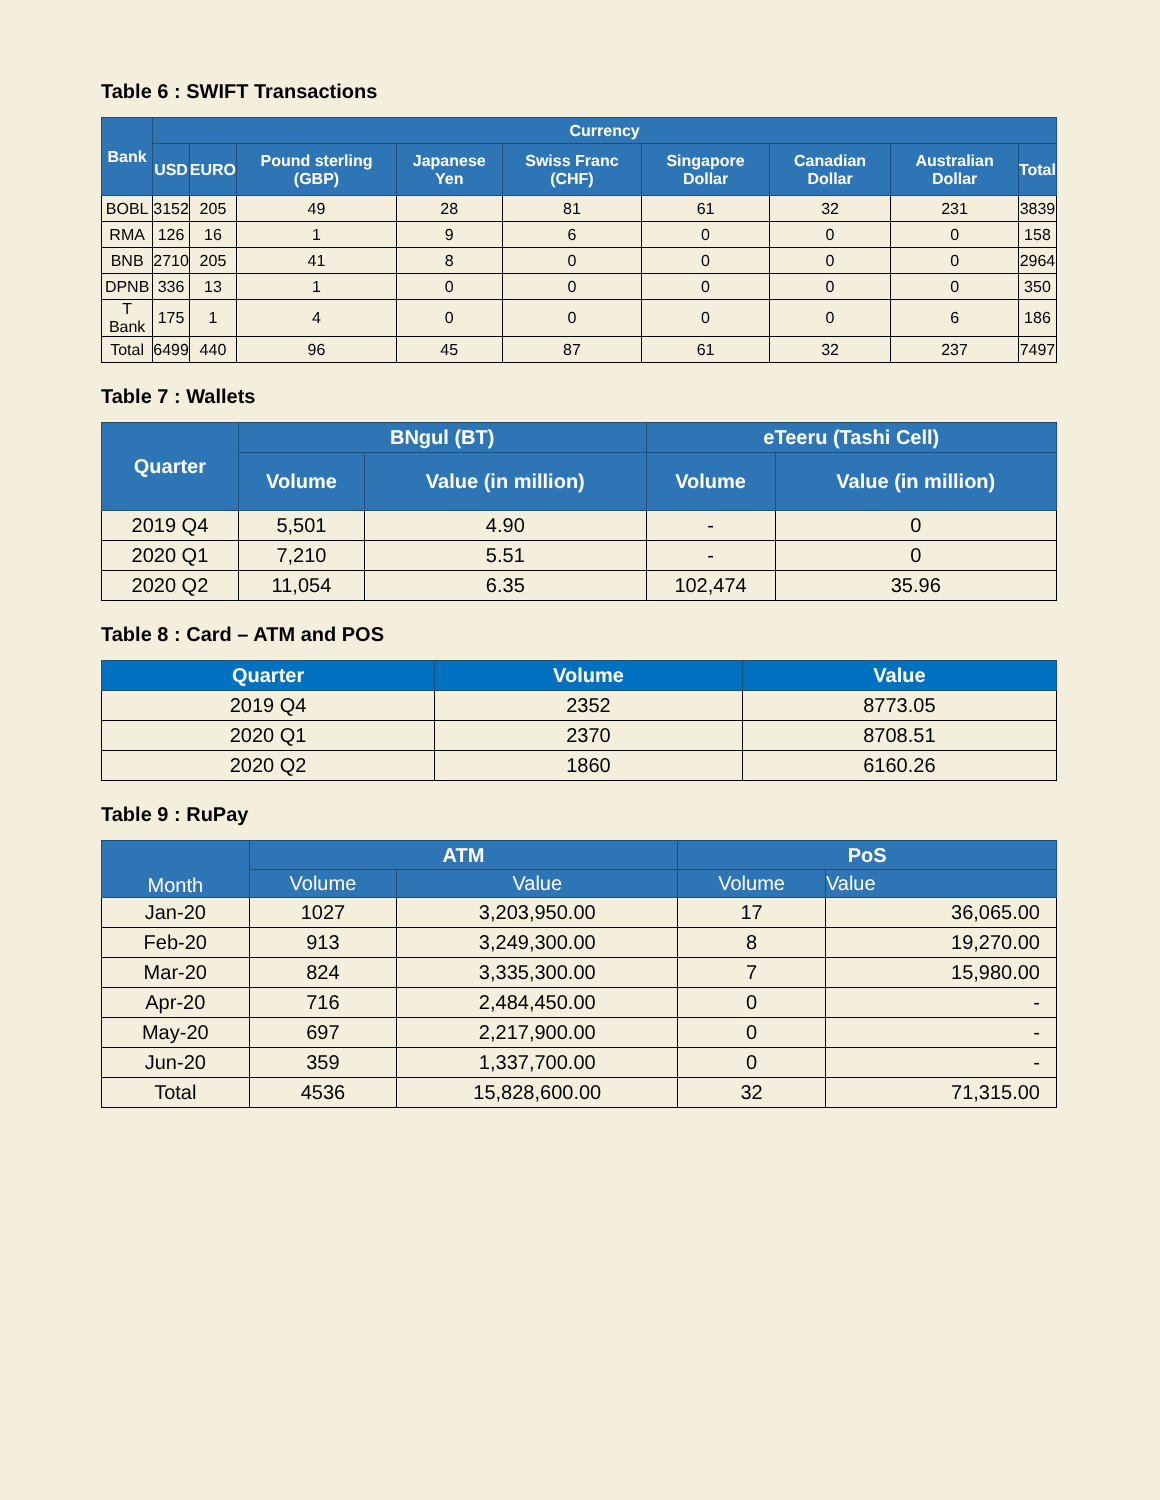Table 6 : SWIFT Transactions
| Bank | Currency | | | | | | | | |
| --- | --- | --- | --- | --- | --- | --- | --- | --- | --- |
| | USD | EURO | Pound sterling (GBP) | Japanese Yen | Swiss Franc (CHF) | Singapore Dollar | Canadian Dollar | Australian Dollar | Total |
| BOBL | 3152 | 205 | 49 | 28 | 81 | 61 | 32 | 231 | 3839 |
| RMA | 126 | 16 | 1 | 9 | 6 | 0 | 0 | 0 | 158 |
| BNB | 2710 | 205 | 41 | 8 | 0 | 0 | 0 | 0 | 2964 |
| DPNB | 336 | 13 | 1 | 0 | 0 | 0 | 0 | 0 | 350 |
| T Bank | 175 | 1 | 4 | 0 | 0 | 0 | 0 | 6 | 186 |
| Total | 6499 | 440 | 96 | 45 | 87 | 61 | 32 | 237 | 7497 |
Table 7 : Wallets
| Quarter | BNgul (BT) | | eTeeru (Tashi Cell) | |
| --- | --- | --- | --- | --- |
| | Volume | Value (in million) | Volume | Value (in million) |
| 2019 Q4 | 5,501 | 4.90 | - | 0 |
| 2020 Q1 | 7,210 | 5.51 | - | 0 |
| 2020 Q2 | 11,054 | 6.35 | 102,474 | 35.96 |
Table 8 : Card – ATM and POS
| Quarter | Volume | Value |
| --- | --- | --- |
| 2019 Q4 | 2352 | 8773.05 |
| 2020 Q1 | 2370 | 8708.51 |
| 2020 Q2 | 1860 | 6160.26 |
Table 9 : RuPay
| Month | ATM | | PoS | |
| --- | --- | --- | --- | --- |
| | Volume | Value | Volume | Value |
| Jan-20 | 1027 | 3,203,950.00 | 17 | 36,065.00 |
| Feb-20 | 913 | 3,249,300.00 | 8 | 19,270.00 |
| Mar-20 | 824 | 3,335,300.00 | 7 | 15,980.00 |
| Apr-20 | 716 | 2,484,450.00 | 0 | - |
| May-20 | 697 | 2,217,900.00 | 0 | - |
| Jun-20 | 359 | 1,337,700.00 | 0 | - |
| Total | 4536 | 15,828,600.00 | 32 | 71,315.00 |